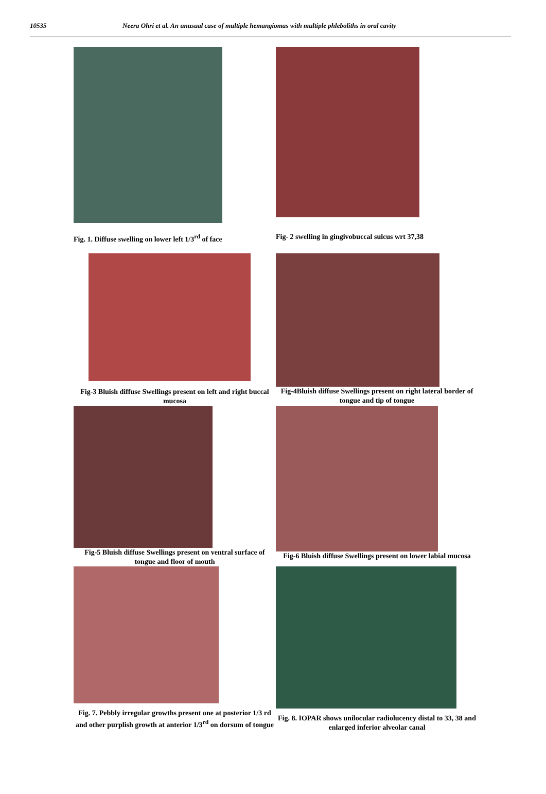10535 Neera Ohri et al. An unusual case of multiple hemangiomas with multiple phleboliths in oral cavity
Fig. 1. Diffuse swelling on lower left 1/3<sup>rd</sup> of face
Fig- 2 swelling in gingivobuccal sulcus wrt 37,38
Fig-3 Bluish diffuse Swellings present on left and right buccal mucosa
Fig-4Bluish diffuse Swellings present on right lateral border of tongue and tip of tongue
Fig-5 Bluish diffuse Swellings present on ventral surface of tongue and floor of mouth
Fig-6 Bluish diffuse Swellings present on lower labial mucosa
Fig. 7. Pebbly irregular growths present one at posterior 1/3 rd and other purplish growth at anterior 1/3<sup>rd</sup> on dorsum of tongue
Fig. 8. IOPAR shows unilocular radiolucency distal to 33, 38 and enlarged inferior alveolar canal